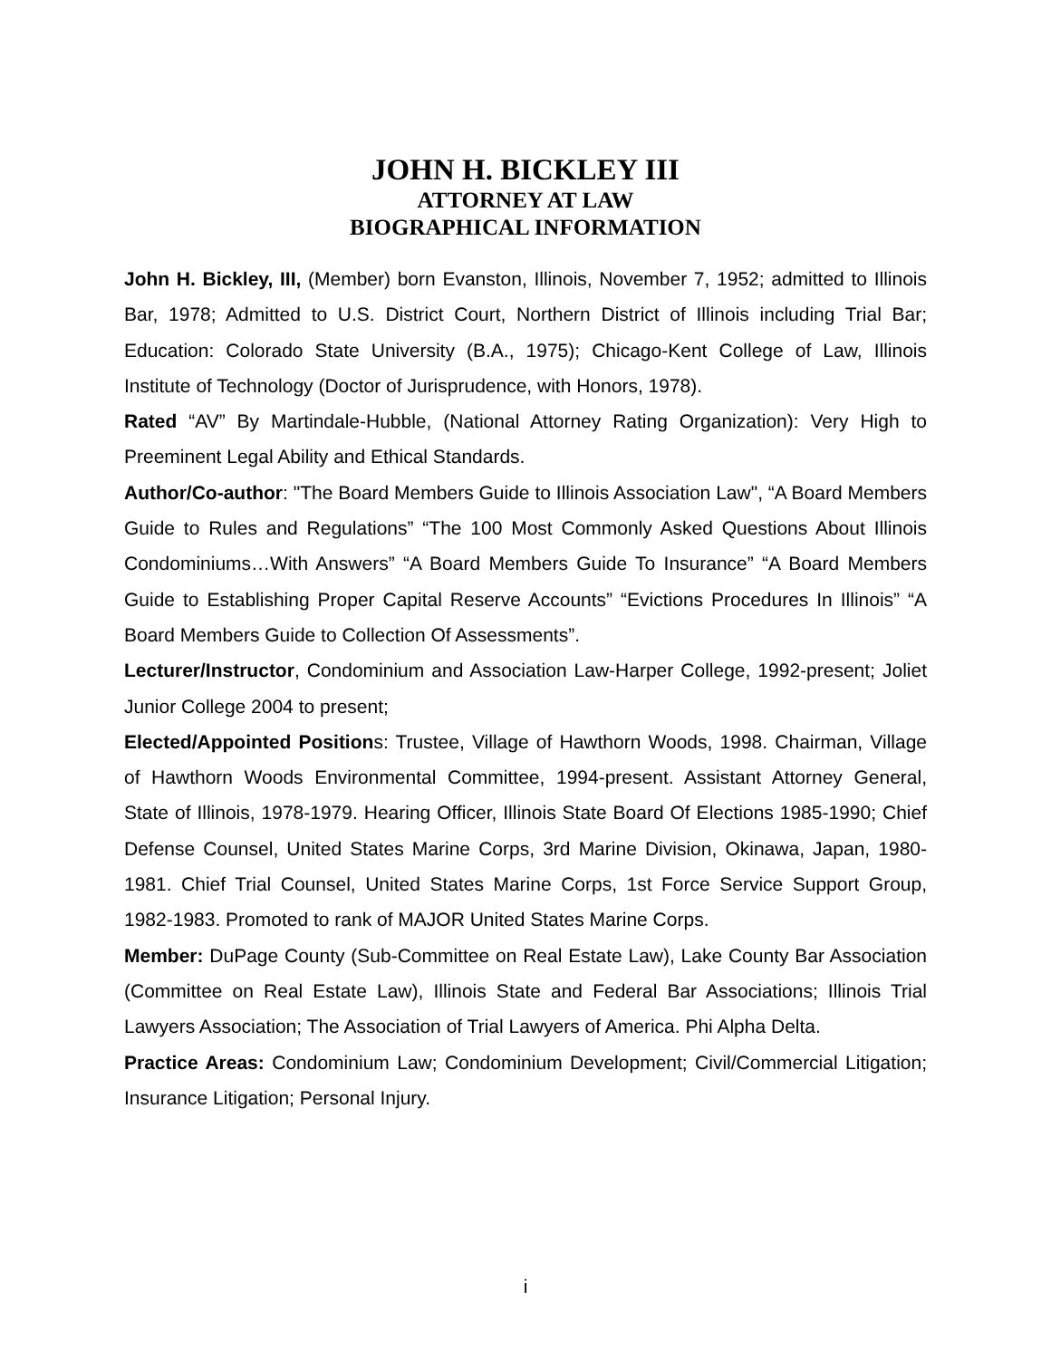JOHN H. BICKLEY III
ATTORNEY AT LAW
BIOGRAPHICAL INFORMATION
John H. Bickley, III, (Member) born Evanston, Illinois, November 7, 1952; admitted to Illinois Bar, 1978; Admitted to U.S. District Court, Northern District of Illinois including Trial Bar; Education: Colorado State University (B.A., 1975); Chicago-Kent College of Law, Illinois Institute of Technology (Doctor of Jurisprudence, with Honors, 1978).
Rated “AV” By Martindale-Hubble, (National Attorney Rating Organization): Very High to Preeminent Legal Ability and Ethical Standards.
Author/Co-author: "The Board Members Guide to Illinois Association Law", “A Board Members Guide to Rules and Regulations” “The 100 Most Commonly Asked Questions About Illinois Condominiums…With Answers” “A Board Members Guide To Insurance” “A Board Members Guide to Establishing Proper Capital Reserve Accounts” “Evictions Procedures In Illinois” “A Board Members Guide to Collection Of Assessments”.
Lecturer/Instructor, Condominium and Association Law-Harper College, 1992-present; Joliet Junior College 2004 to present;
Elected/Appointed Positions: Trustee, Village of Hawthorn Woods, 1998. Chairman, Village of Hawthorn Woods Environmental Committee, 1994-present. Assistant Attorney General, State of Illinois, 1978-1979. Hearing Officer, Illinois State Board Of Elections 1985-1990; Chief Defense Counsel, United States Marine Corps, 3rd Marine Division, Okinawa, Japan, 1980-1981. Chief Trial Counsel, United States Marine Corps, 1st Force Service Support Group, 1982-1983. Promoted to rank of MAJOR United States Marine Corps.
Member: DuPage County (Sub-Committee on Real Estate Law), Lake County Bar Association (Committee on Real Estate Law), Illinois State and Federal Bar Associations; Illinois Trial Lawyers Association; The Association of Trial Lawyers of America. Phi Alpha Delta.
Practice Areas: Condominium Law; Condominium Development; Civil/Commercial Litigation; Insurance Litigation; Personal Injury.
i